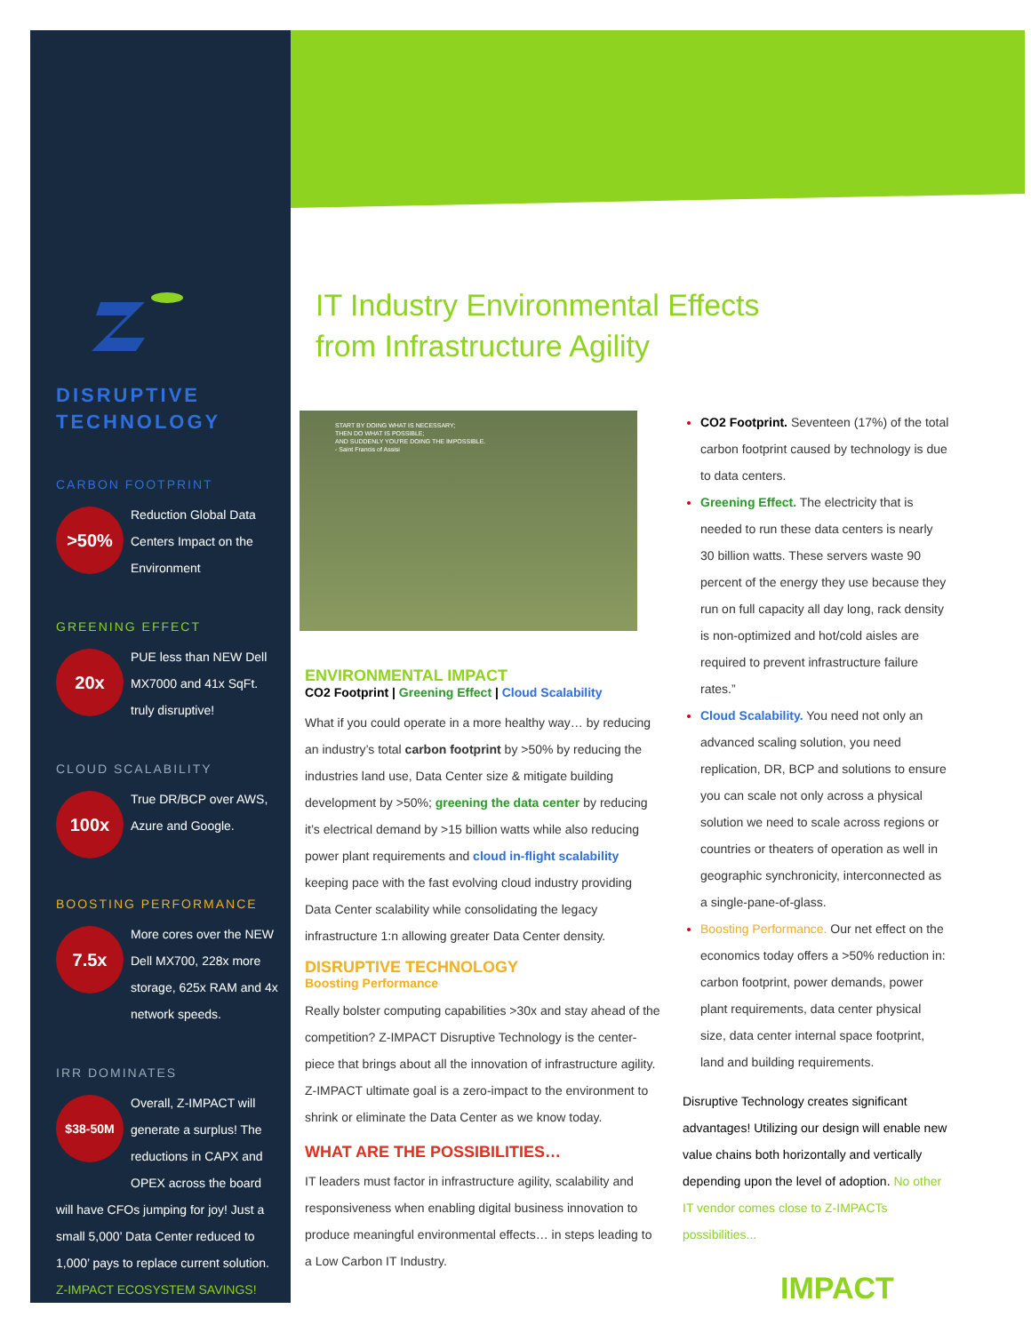DISRUPTIVE
TECHNOLOGY
CARBON FOOTPRINT
>50%
Reduction Global Data Centers Impact on the Environment
GREENING EFFECT
20x
PUE less than NEW Dell MX7000 and 41x SqFt. truly disruptive!
CLOUD SCALABILITY
100x
True DR/BCP over AWS, Azure and Google.
BOOSTING PERFORMANCE
7.5x
More cores over the NEW Dell MX700, 228x more storage, 625x RAM and 4x network speeds.
IRR DOMINATES
$38-50M
Overall, Z-IMPACT will generate a surplus! The reductions in CAPX and OPEX across the board
will have CFOs jumping for joy! Just a small 5,000’ Data Center reduced to 1,000’ pays to replace current solution. Z-IMPACT ECOSYSTEM SAVINGS!
IT Industry Environmental Effects from Infrastructure Agility
START BY DOING WHAT IS NECESSARY;
THEN DO WHAT IS POSSIBLE;
AND SUDDENLY YOU'RE DOING THE IMPOSSIBLE.
- Saint Francis of Assisi
ENVIRONMENTAL IMPACT
CO2 Footprint | Greening Effect | Cloud Scalability
What if you could operate in a more healthy way… by reducing an industry’s total carbon footprint by >50% by reducing the industries land use, Data Center size & mitigate building development by >50%; greening the data center by reducing it’s electrical demand by >15 billion watts while also reducing power plant requirements and cloud in-flight scalability keeping pace with the fast evolving cloud industry providing Data Center scalability while consolidating the legacy infrastructure 1:n allowing greater Data Center density.
DISRUPTIVE TECHNOLOGY
Boosting Performance
Really bolster computing capabilities >30x and stay ahead of the competition? Z-IMPACT Disruptive Technology is the center-piece that brings about all the innovation of infrastructure agility. Z-IMPACT ultimate goal is a zero-impact to the environment to shrink or eliminate the Data Center as we know today.
WHAT ARE THE POSSIBILITIES…
IT leaders must factor in infrastructure agility, scalability and responsiveness when enabling digital business innovation to produce meaningful environmental effects… in steps leading to a Low Carbon IT Industry.
CO2 Footprint. Seventeen (17%) of the total carbon footprint caused by technology is due to data centers.
Greening Effect. The electricity that is needed to run these data centers is nearly 30 billion watts. These servers waste 90 percent of the energy they use because they run on full capacity all day long, rack density is non-optimized and hot/cold aisles are required to prevent infrastructure failure rates.”
Cloud Scalability. You need not only an advanced scaling solution, you need replication, DR, BCP and solutions to ensure you can scale not only across a physical solution we need to scale across regions or countries or theaters of operation as well in geographic synchronicity, interconnected as a single-pane-of-glass.
Boosting Performance. Our net effect on the economics today offers a >50% reduction in: carbon footprint, power demands, power plant requirements, data center physical size, data center internal space footprint, land and building requirements.
Disruptive Technology creates significant advantages! Utilizing our design will enable new value chains both horizontally and vertically depending upon the level of adoption. No other IT vendor comes close to Z-IMPACTs possibilities...
IMPACT